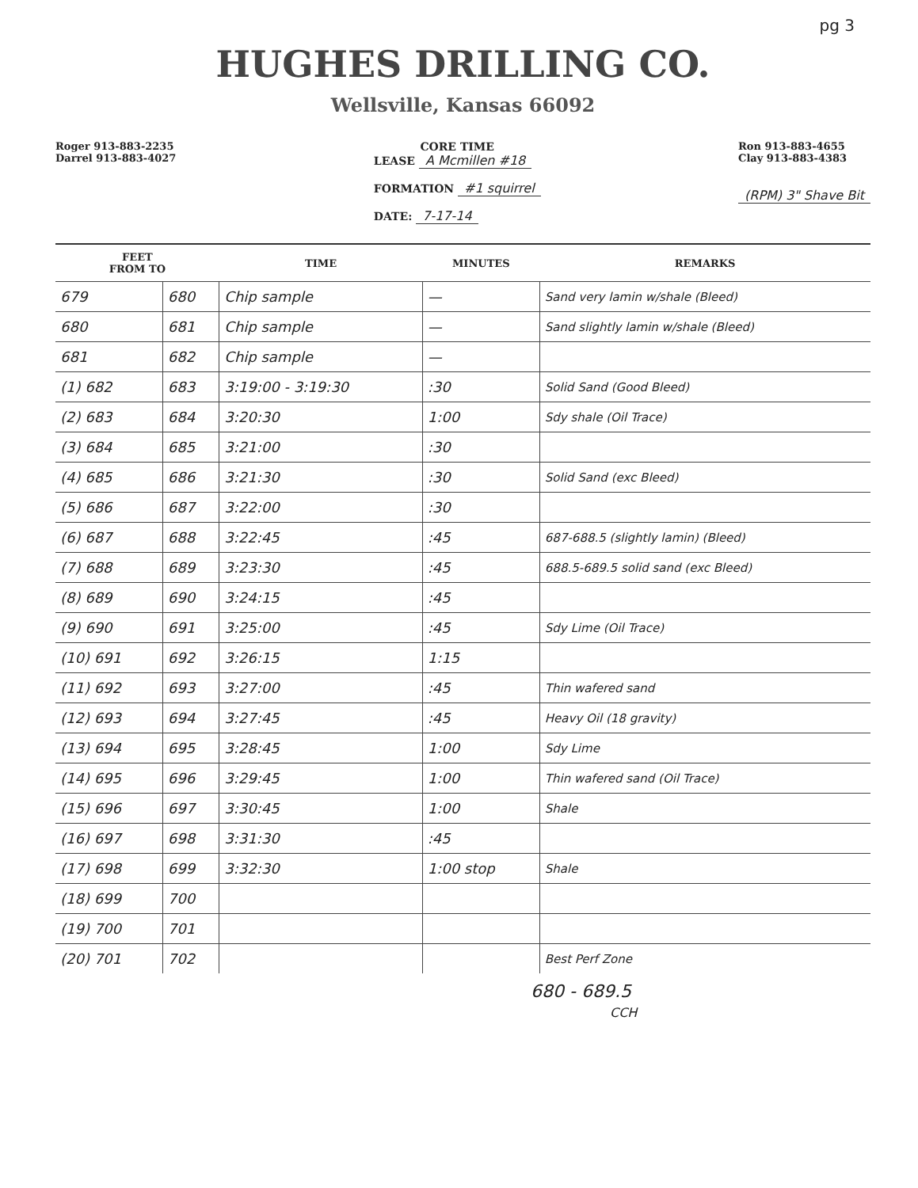pg 3
HUGHES DRILLING CO.
Wellsville, Kansas 66092
Roger 913-883-2235
Darrel 913-883-4027
CORE TIME
LEASE A Mcmillen #18
FORMATION #1 squirrel
DATE: 7-17-14
Ron 913-883-4655
Clay 913-883-4383
(RPM) 3" Shave Bit
| FEET FROM TO | | TIME | MINUTES | REMARKS |
| --- | --- | --- | --- | --- |
| 679 | 680 | Chip sample | — | Sand very lamin w/shale (Bleed) |
| 680 | 681 | Chip sample | — | Sand slightly lamin w/shale (Bleed) |
| 681 | 682 | Chip sample | — | |
| (1) 682 | 683 | 3:19:00 - 3:19:30 | :30 | Solid Sand (Good Bleed) |
| (2) 683 | 684 | 3:20:30 | 1:00 | Sdy shale (Oil Trace) |
| (3) 684 | 685 | 3:21:00 | :30 | |
| (4) 685 | 686 | 3:21:30 | :30 | Solid Sand (exc Bleed) |
| (5) 686 | 687 | 3:22:00 | :30 | |
| (6) 687 | 688 | 3:22:45 | :45 | 687-688.5 (slightly lamin) (Bleed) |
| (7) 688 | 689 | 3:23:30 | :45 | 688.5-689.5 solid sand (exc Bleed) |
| (8) 689 | 690 | 3:24:15 | :45 | |
| (9) 690 | 691 | 3:25:00 | :45 | Sdy Lime (Oil Trace) |
| (10) 691 | 692 | 3:26:15 | 1:15 | |
| (11) 692 | 693 | 3:27:00 | :45 | Thin wafered sand |
| (12) 693 | 694 | 3:27:45 | :45 | Heavy Oil (18 gravity) |
| (13) 694 | 695 | 3:28:45 | 1:00 | Sdy Lime |
| (14) 695 | 696 | 3:29:45 | 1:00 | Thin wafered sand (Oil Trace) |
| (15) 696 | 697 | 3:30:45 | 1:00 | Shale |
| (16) 697 | 698 | 3:31:30 | :45 | |
| (17) 698 | 699 | 3:32:30 | 1:00 stop | Shale |
| (18) 699 | 700 | | | |
| (19) 700 | 701 | | | |
| (20) 701 | 702 | | | Best Perf Zone |
680 - 689.5
CCH